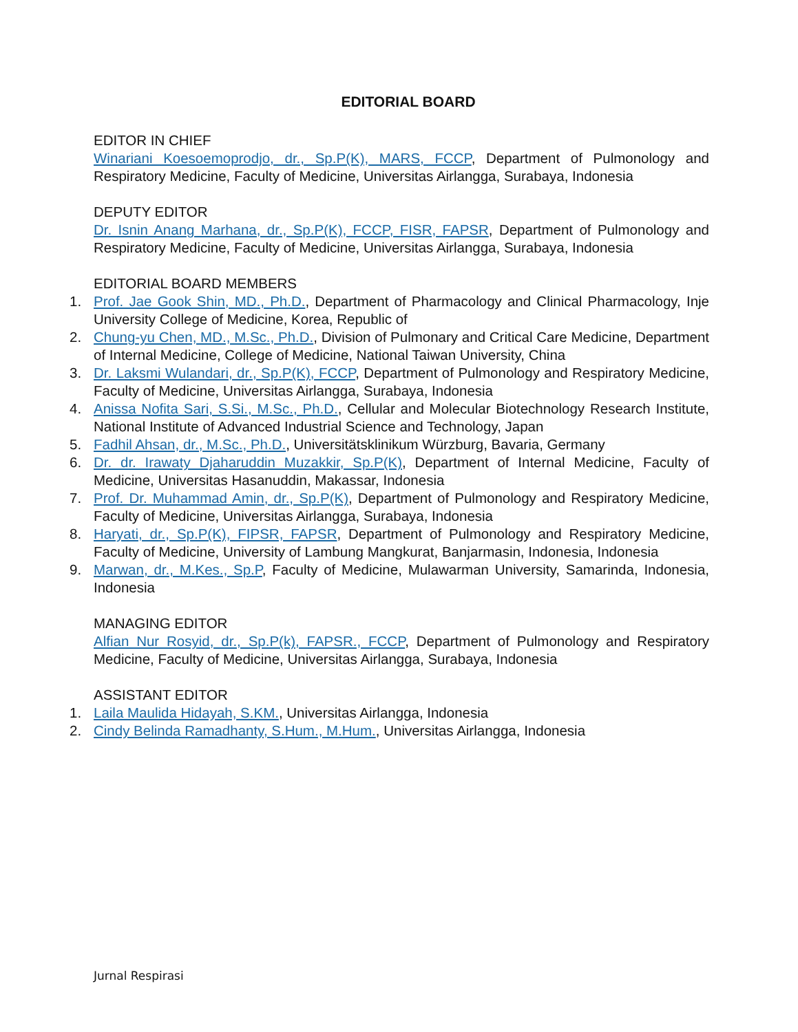EDITORIAL BOARD
EDITOR IN CHIEF
Winariani Koesoemoprodjo, dr., Sp.P(K), MARS, FCCP, Department of Pulmonology and Respiratory Medicine, Faculty of Medicine, Universitas Airlangga, Surabaya, Indonesia
DEPUTY EDITOR
Dr. Isnin Anang Marhana, dr., Sp.P(K), FCCP, FISR, FAPSR, Department of Pulmonology and Respiratory Medicine, Faculty of Medicine, Universitas Airlangga, Surabaya, Indonesia
EDITORIAL BOARD MEMBERS
1. Prof. Jae Gook Shin, MD., Ph.D., Department of Pharmacology and Clinical Pharmacology, Inje University College of Medicine, Korea, Republic of
2. Chung-yu Chen, MD., M.Sc., Ph.D., Division of Pulmonary and Critical Care Medicine, Department of Internal Medicine, College of Medicine, National Taiwan University, China
3. Dr. Laksmi Wulandari, dr., Sp.P(K), FCCP, Department of Pulmonology and Respiratory Medicine, Faculty of Medicine, Universitas Airlangga, Surabaya, Indonesia
4. Anissa Nofita Sari, S.Si., M.Sc., Ph.D., Cellular and Molecular Biotechnology Research Institute, National Institute of Advanced Industrial Science and Technology, Japan
5. Fadhil Ahsan, dr., M.Sc., Ph.D., Universitätsklinikum Würzburg, Bavaria, Germany
6. Dr. dr. Irawaty Djaharuddin Muzakkir, Sp.P(K), Department of Internal Medicine, Faculty of Medicine, Universitas Hasanuddin, Makassar, Indonesia
7. Prof. Dr. Muhammad Amin, dr., Sp.P(K), Department of Pulmonology and Respiratory Medicine, Faculty of Medicine, Universitas Airlangga, Surabaya, Indonesia
8. Haryati, dr., Sp.P(K), FIPSR, FAPSR, Department of Pulmonology and Respiratory Medicine, Faculty of Medicine, University of Lambung Mangkurat, Banjarmasin, Indonesia, Indonesia
9. Marwan, dr., M.Kes., Sp.P, Faculty of Medicine, Mulawarman University, Samarinda, Indonesia, Indonesia
MANAGING EDITOR
Alfian Nur Rosyid, dr., Sp.P(k), FAPSR., FCCP, Department of Pulmonology and Respiratory Medicine, Faculty of Medicine, Universitas Airlangga, Surabaya, Indonesia
ASSISTANT EDITOR
1. Laila Maulida Hidayah, S.KM., Universitas Airlangga, Indonesia
2. Cindy Belinda Ramadhanty, S.Hum., M.Hum., Universitas Airlangga, Indonesia
Jurnal Respirasi